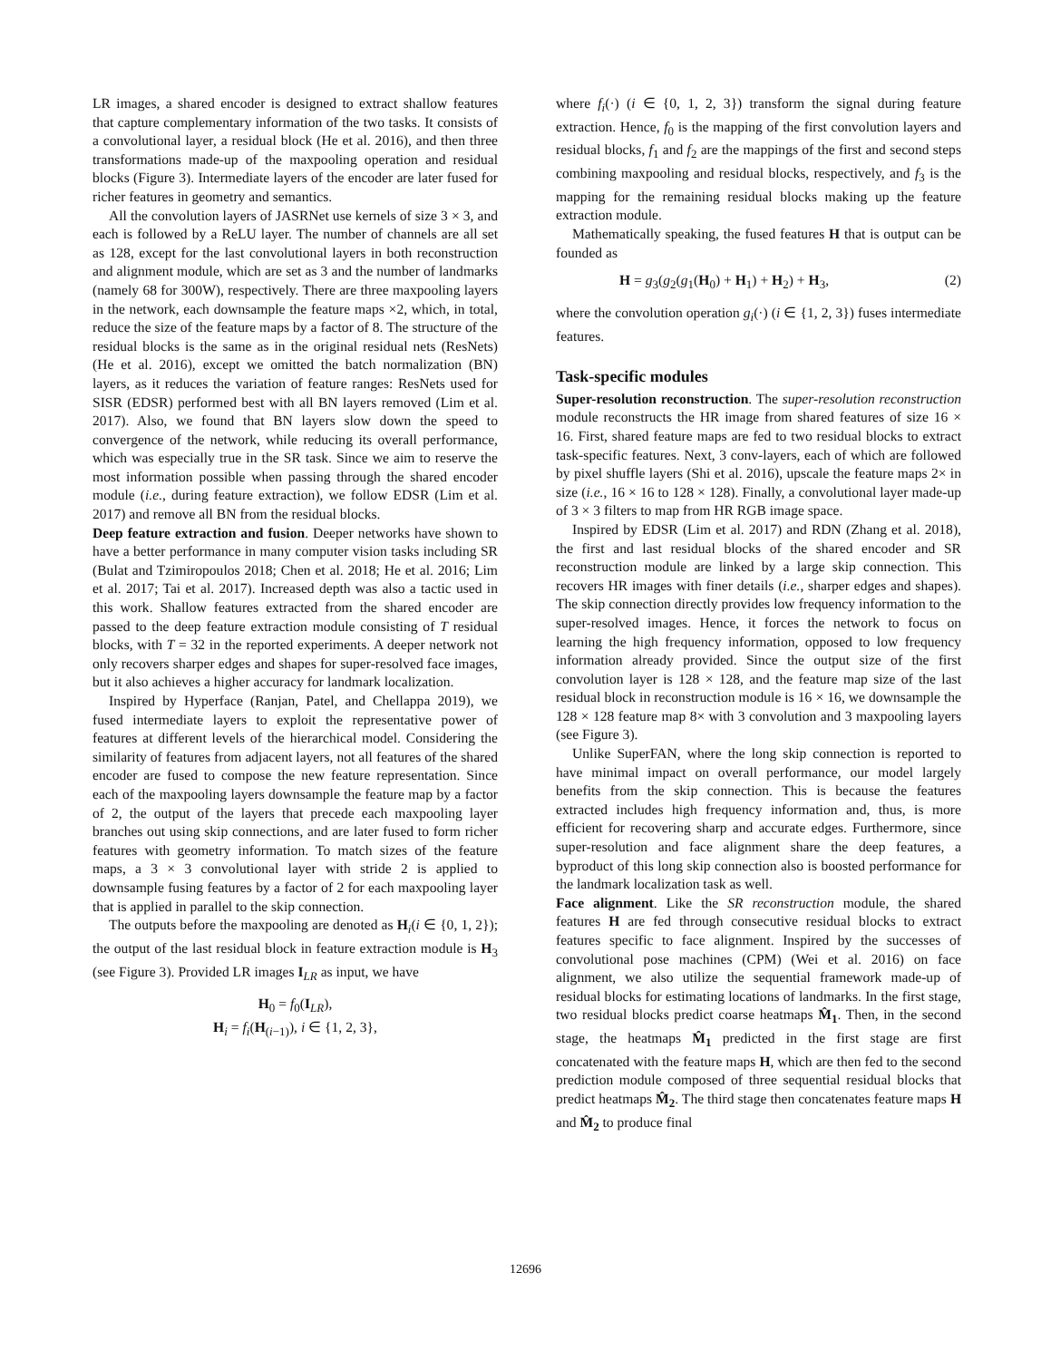LR images, a shared encoder is designed to extract shallow features that capture complementary information of the two tasks. It consists of a convolutional layer, a residual block (He et al. 2016), and then three transformations made-up of the maxpooling operation and residual blocks (Figure 3). Intermediate layers of the encoder are later fused for richer features in geometry and semantics.
All the convolution layers of JASRNet use kernels of size 3 × 3, and each is followed by a ReLU layer. The number of channels are all set as 128, except for the last convolutional layers in both reconstruction and alignment module, which are set as 3 and the number of landmarks (namely 68 for 300W), respectively. There are three maxpooling layers in the network, each downsample the feature maps ×2, which, in total, reduce the size of the feature maps by a factor of 8. The structure of the residual blocks is the same as in the original residual nets (ResNets) (He et al. 2016), except we omitted the batch normalization (BN) layers, as it reduces the variation of feature ranges: ResNets used for SISR (EDSR) performed best with all BN layers removed (Lim et al. 2017). Also, we found that BN layers slow down the speed to convergence of the network, while reducing its overall performance, which was especially true in the SR task. Since we aim to reserve the most information possible when passing through the shared encoder module (i.e., during feature extraction), we follow EDSR (Lim et al. 2017) and remove all BN from the residual blocks.
Deep feature extraction and fusion. Deeper networks have shown to have a better performance in many computer vision tasks including SR (Bulat and Tzimiropoulos 2018; Chen et al. 2018; He et al. 2016; Lim et al. 2017; Tai et al. 2017). Increased depth was also a tactic used in this work. Shallow features extracted from the shared encoder are passed to the deep feature extraction module consisting of T residual blocks, with T = 32 in the reported experiments. A deeper network not only recovers sharper edges and shapes for super-resolved face images, but it also achieves a higher accuracy for landmark localization.
Inspired by Hyperface (Ranjan, Patel, and Chellappa 2019), we fused intermediate layers to exploit the representative power of features at different levels of the hierarchical model. Considering the similarity of features from adjacent layers, not all features of the shared encoder are fused to compose the new feature representation. Since each of the maxpooling layers downsample the feature map by a factor of 2, the output of the layers that precede each maxpooling layer branches out using skip connections, and are later fused to form richer features with geometry information. To match sizes of the feature maps, a 3 × 3 convolutional layer with stride 2 is applied to downsample fusing features by a factor of 2 for each maxpooling layer that is applied in parallel to the skip connection.
The outputs before the maxpooling are denoted as H<sub>i</sub>(i ∈ {0, 1, 2}); the output of the last residual block in feature extraction module is H<sub>3</sub> (see Figure 3). Provided LR images I<sub>LR</sub> as input, we have
H<sub>0</sub> = f<sub>0</sub>(I<sub>LR</sub>),
H<sub>i</sub> = f<sub>i</sub>(H<sub>(i−1)</sub>), i ∈ {1, 2, 3},
where f<sub>i</sub>(·) (i ∈ {0, 1, 2, 3}) transform the signal during feature extraction. Hence, f<sub>0</sub> is the mapping of the first convolution layers and residual blocks, f<sub>1</sub> and f<sub>2</sub> are the mappings of the first and second steps combining maxpooling and residual blocks, respectively, and f<sub>3</sub> is the mapping for the remaining residual blocks making up the feature extraction module.
Mathematically speaking, the fused features H that is output can be founded as
H = g<sub>3</sub>(g<sub>2</sub>(g<sub>1</sub>(H<sub>0</sub>) + H<sub>1</sub>) + H<sub>2</sub>) + H<sub>3</sub>, (2)
where the convolution operation g<sub>i</sub>(·) (i ∈ {1, 2, 3}) fuses intermediate features.
Task-specific modules
Super-resolution reconstruction. The super-resolution reconstruction module reconstructs the HR image from shared features of size 16 × 16. First, shared feature maps are fed to two residual blocks to extract task-specific features. Next, 3 conv-layers, each of which are followed by pixel shuffle layers (Shi et al. 2016), upscale the feature maps 2× in size (i.e., 16 × 16 to 128 × 128). Finally, a convolutional layer made-up of 3 × 3 filters to map from HR RGB image space.
Inspired by EDSR (Lim et al. 2017) and RDN (Zhang et al. 2018), the first and last residual blocks of the shared encoder and SR reconstruction module are linked by a large skip connection. This recovers HR images with finer details (i.e., sharper edges and shapes). The skip connection directly provides low frequency information to the super-resolved images. Hence, it forces the network to focus on learning the high frequency information, opposed to low frequency information already provided. Since the output size of the first convolution layer is 128 × 128, and the feature map size of the last residual block in reconstruction module is 16 × 16, we downsample the 128 × 128 feature map 8× with 3 convolution and 3 maxpooling layers (see Figure 3).
Unlike SuperFAN, where the long skip connection is reported to have minimal impact on overall performance, our model largely benefits from the skip connection. This is because the features extracted includes high frequency information and, thus, is more efficient for recovering sharp and accurate edges. Furthermore, since super-resolution and face alignment share the deep features, a byproduct of this long skip connection also is boosted performance for the landmark localization task as well.
Face alignment. Like the SR reconstruction module, the shared features H are fed through consecutive residual blocks to extract features specific to face alignment. Inspired by the successes of convolutional pose machines (CPM) (Wei et al. 2016) on face alignment, we also utilize the sequential framework made-up of residual blocks for estimating locations of landmarks. In the first stage, two residual blocks predict coarse heatmaps M̂<sub>1</sub>. Then, in the second stage, the heatmaps M̂<sub>1</sub> predicted in the first stage are first concatenated with the feature maps H, which are then fed to the second prediction module composed of three sequential residual blocks that predict heatmaps M̂<sub>2</sub>. The third stage then concatenates feature maps H and M̂<sub>2</sub> to produce final
12696